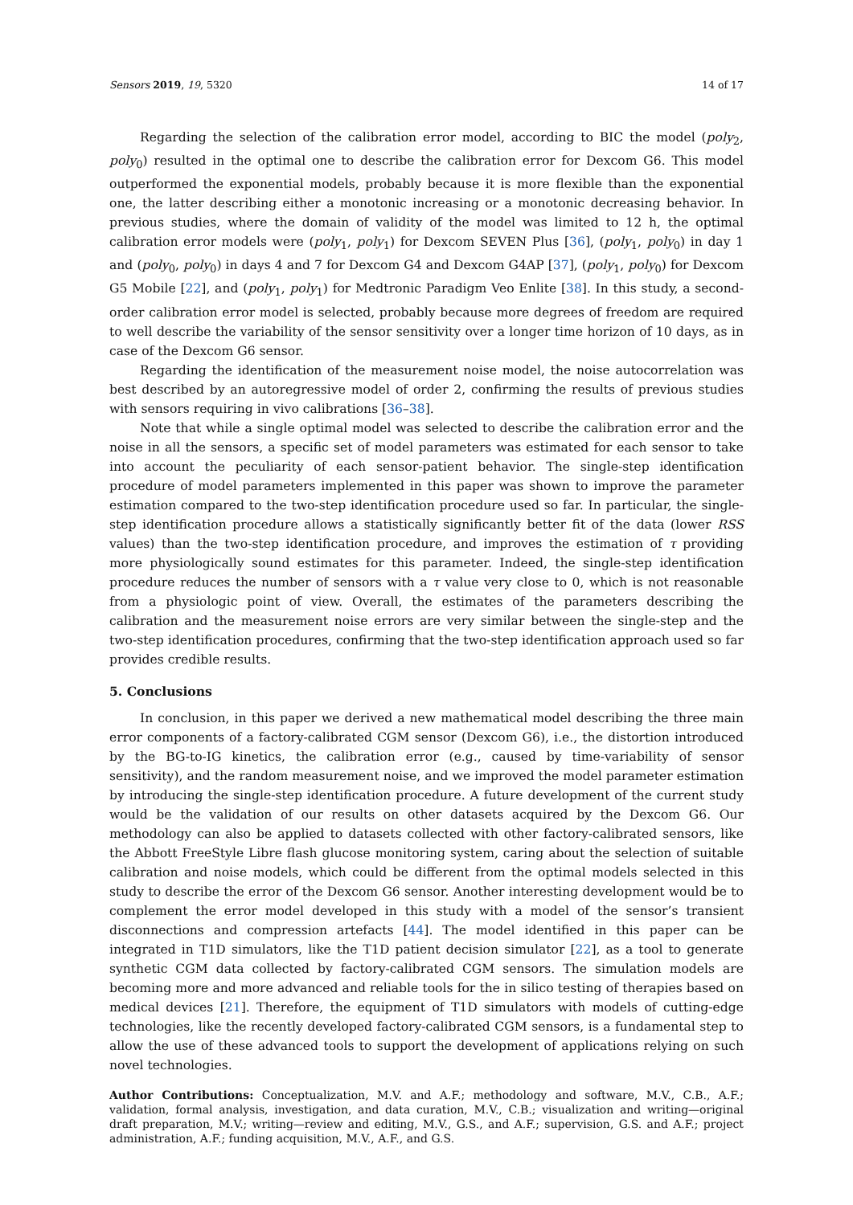Sensors 2019, 19, 5320 14 of 17
Regarding the selection of the calibration error model, according to BIC the model (poly<sub>2</sub>, poly<sub>0</sub>) resulted in the optimal one to describe the calibration error for Dexcom G6. This model outperformed the exponential models, probably because it is more flexible than the exponential one, the latter describing either a monotonic increasing or a monotonic decreasing behavior. In previous studies, where the domain of validity of the model was limited to 12 h, the optimal calibration error models were (poly<sub>1</sub>, poly<sub>1</sub>) for Dexcom SEVEN Plus [36], (poly<sub>1</sub>, poly<sub>0</sub>) in day 1 and (poly<sub>0</sub>, poly<sub>0</sub>) in days 4 and 7 for Dexcom G4 and Dexcom G4AP [37], (poly<sub>1</sub>, poly<sub>0</sub>) for Dexcom G5 Mobile [22], and (poly<sub>1</sub>, poly<sub>1</sub>) for Medtronic Paradigm Veo Enlite [38]. In this study, a second-order calibration error model is selected, probably because more degrees of freedom are required to well describe the variability of the sensor sensitivity over a longer time horizon of 10 days, as in case of the Dexcom G6 sensor.
Regarding the identification of the measurement noise model, the noise autocorrelation was best described by an autoregressive model of order 2, confirming the results of previous studies with sensors requiring in vivo calibrations [36–38].
Note that while a single optimal model was selected to describe the calibration error and the noise in all the sensors, a specific set of model parameters was estimated for each sensor to take into account the peculiarity of each sensor-patient behavior. The single-step identification procedure of model parameters implemented in this paper was shown to improve the parameter estimation compared to the two-step identification procedure used so far. In particular, the single-step identification procedure allows a statistically significantly better fit of the data (lower RSS values) than the two-step identification procedure, and improves the estimation of τ providing more physiologically sound estimates for this parameter. Indeed, the single-step identification procedure reduces the number of sensors with a τ value very close to 0, which is not reasonable from a physiologic point of view. Overall, the estimates of the parameters describing the calibration and the measurement noise errors are very similar between the single-step and the two-step identification procedures, confirming that the two-step identification approach used so far provides credible results.
5. Conclusions
In conclusion, in this paper we derived a new mathematical model describing the three main error components of a factory-calibrated CGM sensor (Dexcom G6), i.e., the distortion introduced by the BG-to-IG kinetics, the calibration error (e.g., caused by time-variability of sensor sensitivity), and the random measurement noise, and we improved the model parameter estimation by introducing the single-step identification procedure. A future development of the current study would be the validation of our results on other datasets acquired by the Dexcom G6. Our methodology can also be applied to datasets collected with other factory-calibrated sensors, like the Abbott FreeStyle Libre flash glucose monitoring system, caring about the selection of suitable calibration and noise models, which could be different from the optimal models selected in this study to describe the error of the Dexcom G6 sensor. Another interesting development would be to complement the error model developed in this study with a model of the sensor’s transient disconnections and compression artefacts [44]. The model identified in this paper can be integrated in T1D simulators, like the T1D patient decision simulator [22], as a tool to generate synthetic CGM data collected by factory-calibrated CGM sensors. The simulation models are becoming more and more advanced and reliable tools for the in silico testing of therapies based on medical devices [21]. Therefore, the equipment of T1D simulators with models of cutting-edge technologies, like the recently developed factory-calibrated CGM sensors, is a fundamental step to allow the use of these advanced tools to support the development of applications relying on such novel technologies.
Author Contributions: Conceptualization, M.V. and A.F.; methodology and software, M.V., C.B., A.F.; validation, formal analysis, investigation, and data curation, M.V., C.B.; visualization and writing—original draft preparation, M.V.; writing—review and editing, M.V., G.S., and A.F.; supervision, G.S. and A.F.; project administration, A.F.; funding acquisition, M.V., A.F., and G.S.